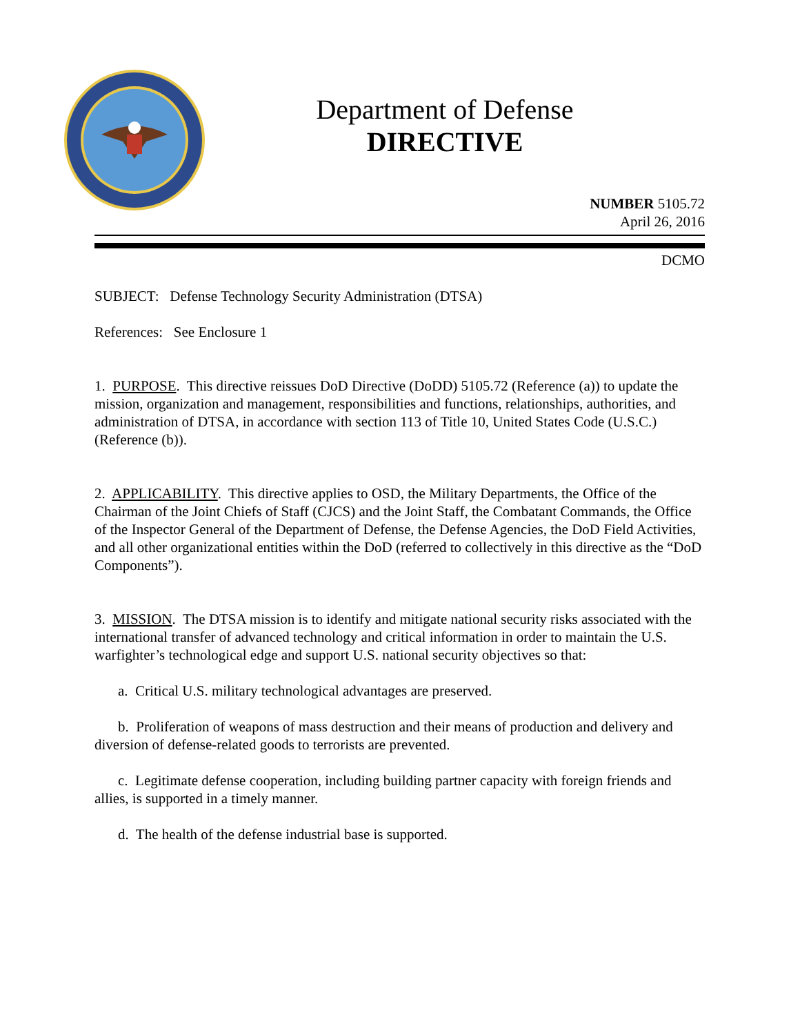Department of Defense
DIRECTIVE
NUMBER 5105.72
April 26, 2016
DCMO
SUBJECT: Defense Technology Security Administration (DTSA)
References: See Enclosure 1
1. PURPOSE. This directive reissues DoD Directive (DoDD) 5105.72 (Reference (a)) to update the mission, organization and management, responsibilities and functions, relationships, authorities, and administration of DTSA, in accordance with section 113 of Title 10, United States Code (U.S.C.) (Reference (b)).
2. APPLICABILITY. This directive applies to OSD, the Military Departments, the Office of the Chairman of the Joint Chiefs of Staff (CJCS) and the Joint Staff, the Combatant Commands, the Office of the Inspector General of the Department of Defense, the Defense Agencies, the DoD Field Activities, and all other organizational entities within the DoD (referred to collectively in this directive as the “DoD Components”).
3. MISSION. The DTSA mission is to identify and mitigate national security risks associated with the international transfer of advanced technology and critical information in order to maintain the U.S. warfighter’s technological edge and support U.S. national security objectives so that:
a. Critical U.S. military technological advantages are preserved.
b. Proliferation of weapons of mass destruction and their means of production and delivery and diversion of defense-related goods to terrorists are prevented.
c. Legitimate defense cooperation, including building partner capacity with foreign friends and allies, is supported in a timely manner.
d. The health of the defense industrial base is supported.